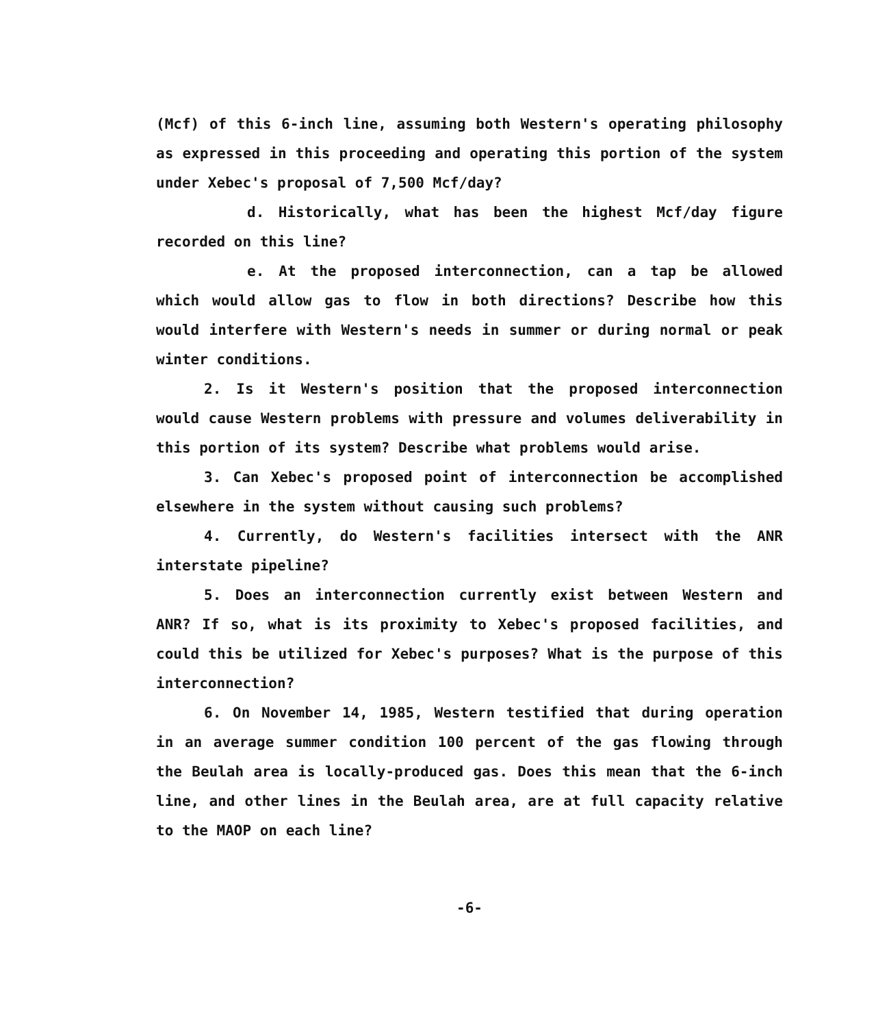(Mcf) of this 6-inch line, assuming both Western's operating philosophy as expressed in this proceeding and operating this portion of the system under Xebec's proposal of 7,500 Mcf/day?
d. Historically, what has been the highest Mcf/day figure recorded on this line?
e. At the proposed interconnection, can a tap be allowed which would allow gas to flow in both directions? Describe how this would interfere with Western's needs in summer or during normal or peak winter conditions.
2. Is it Western's position that the proposed interconnection would cause Western problems with pressure and volumes deliverability in this portion of its system? Describe what problems would arise.
3. Can Xebec's proposed point of interconnection be accomplished elsewhere in the system without causing such problems?
4. Currently, do Western's facilities intersect with the ANR interstate pipeline?
5. Does an interconnection currently exist between Western and ANR? If so, what is its proximity to Xebec's proposed facilities, and could this be utilized for Xebec's purposes? What is the purpose of this interconnection?
6. On November 14, 1985, Western testified that during operation in an average summer condition 100 percent of the gas flowing through the Beulah area is locally-produced gas. Does this mean that the 6-inch line, and other lines in the Beulah area, are at full capacity relative to the MAOP on each line?
-6-